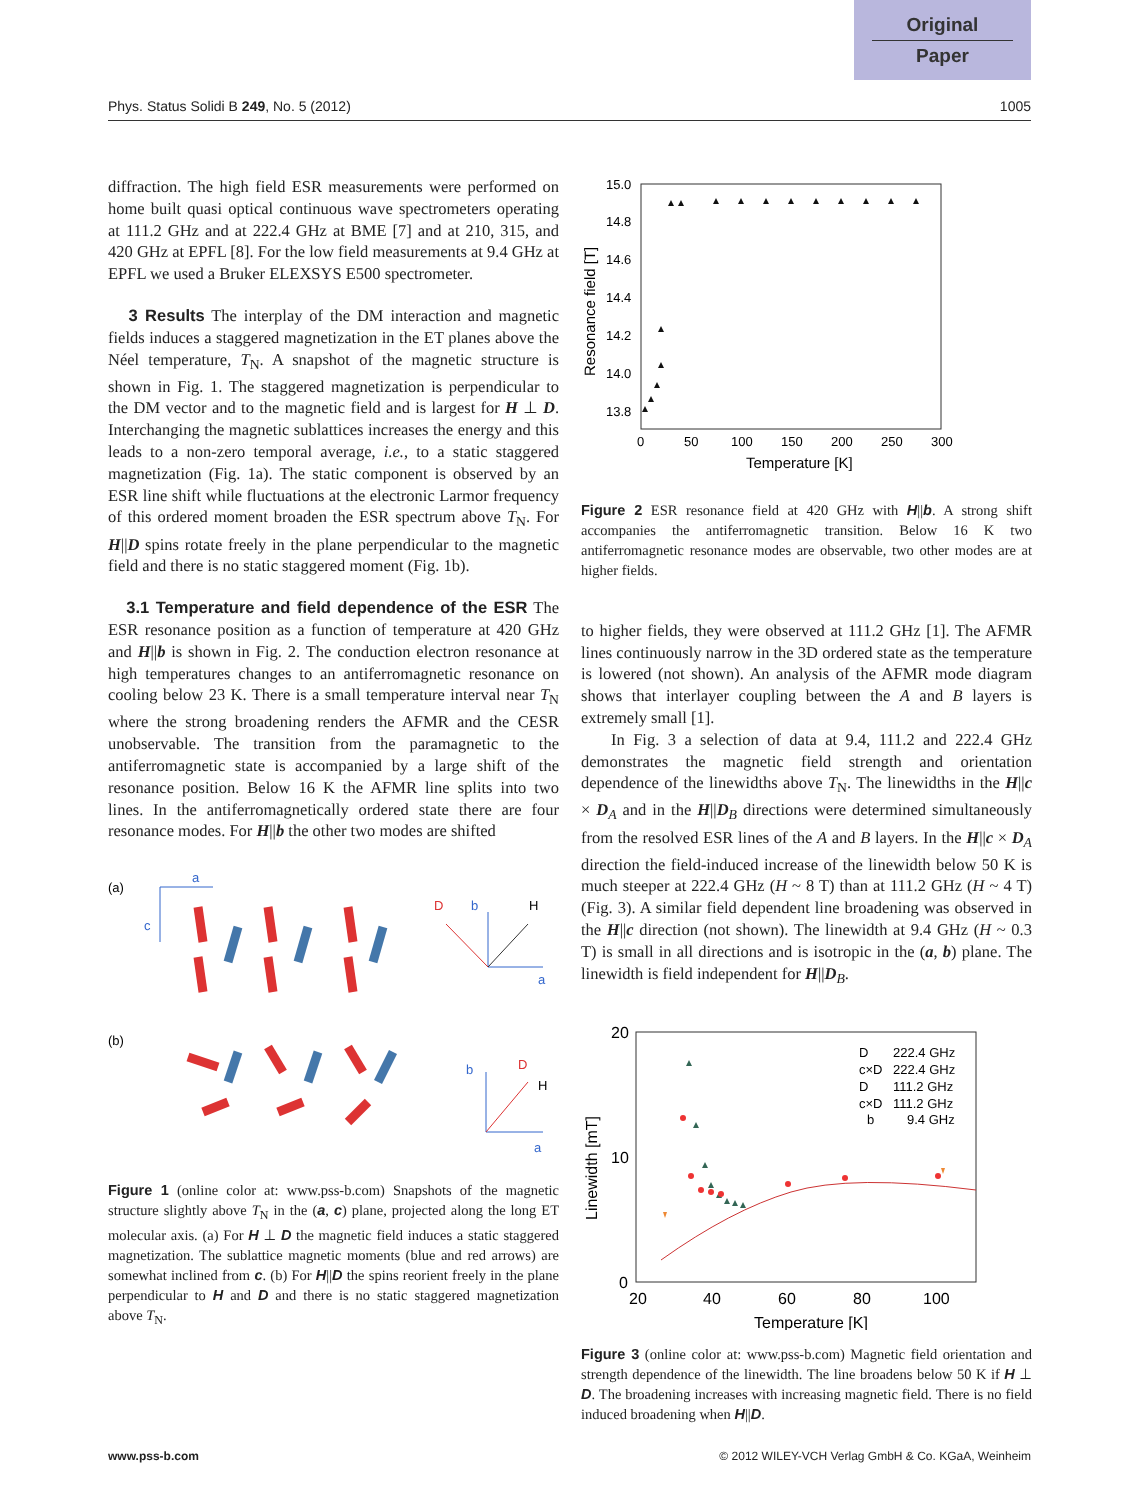Original
Paper
Phys. Status Solidi B 249, No. 5 (2012) 1005
diffraction. The high field ESR measurements were performed on home built quasi optical continuous wave spectrometers operating at 111.2 GHz and at 222.4 GHz at BME [7] and at 210, 315, and 420 GHz at EPFL [8]. For the low field measurements at 9.4 GHz at EPFL we used a Bruker ELEXSYS E500 spectrometer.
3 Results The interplay of the DM interaction and magnetic fields induces a staggered magnetization in the ET planes above the Néel temperature, T<sub>N</sub>. A snapshot of the magnetic structure is shown in Fig. 1. The staggered magnetization is perpendicular to the DM vector and to the magnetic field and is largest for H ⊥ D. Interchanging the magnetic sublattices increases the energy and this leads to a non-zero temporal average, i.e., to a static staggered magnetization (Fig. 1a). The static component is observed by an ESR line shift while fluctuations at the electronic Larmor frequency of this ordered moment broaden the ESR spectrum above T<sub>N</sub>. For H||D spins rotate freely in the plane perpendicular to the magnetic field and there is no static staggered moment (Fig. 1b).
3.1 Temperature and field dependence of the ESR The ESR resonance position as a function of temperature at 420 GHz and H||b is shown in Fig. 2. The conduction electron resonance at high temperatures changes to an antiferromagnetic resonance on cooling below 23 K. There is a small temperature interval near T<sub>N</sub> where the strong broadening renders the AFMR and the CESR unobservable. The transition from the paramagnetic to the antiferromagnetic state is accompanied by a large shift of the resonance position. Below 16 K the AFMR line splits into two lines. In the antiferromagnetically ordered state there are four resonance modes. For H||b the other two modes are shifted
(a)
a
c
D
b
H
a
(b)
b
D
H
a
Figure 1 (online color at: www.pss-b.com) Snapshots of the magnetic structure slightly above T<sub>N</sub> in the (a, c) plane, projected along the long ET molecular axis. (a) For H ⊥ D the magnetic field induces a static staggered magnetization. The sublattice magnetic moments (blue and red arrows) are somewhat inclined from c. (b) For H||D the spins reorient freely in the plane perpendicular to H and D and there is no static staggered magnetization above T<sub>N</sub>.
15.0
14.8
14.6
14.4
14.2
14.0
13.8
0
50
100
150
200
250
300
Temperature [K]
Resonance field [T]
Figure 2 ESR resonance field at 420 GHz with H||b. A strong shift accompanies the antiferromagnetic transition. Below 16 K two antiferromagnetic resonance modes are observable, two other modes are at higher fields.
to higher fields, they were observed at 111.2 GHz [1]. The AFMR lines continuously narrow in the 3D ordered state as the temperature is lowered (not shown). An analysis of the AFMR mode diagram shows that interlayer coupling between the A and B layers is extremely small [1].
In Fig. 3 a selection of data at 9.4, 111.2 and 222.4 GHz demonstrates the magnetic field strength and orientation dependence of the linewidths above T<sub>N</sub>. The linewidths in the H||c × D<sub>A</sub> and in the H||D<sub>B</sub> directions were determined simultaneously from the resolved ESR lines of the A and B layers. In the H||c × D<sub>A</sub> direction the field-induced increase of the linewidth below 50 K is much steeper at 222.4 GHz (H ~ 8 T) than at 111.2 GHz (H ~ 4 T) (Fig. 3). A similar field dependent line broadening was observed in the H||c direction (not shown). The linewidth at 9.4 GHz (H ~ 0.3 T) is small in all directions and is isotropic in the (a, b) plane. The linewidth is field independent for H||D<sub>B</sub>.
20
10
0
20
40
60
80
100
Temperature [K]
Linewidth [mT]
D
222.4 GHz
c×D
222.4 GHz
D
111.2 GHz
c×D
111.2 GHz
b
9.4 GHz
Figure 3 (online color at: www.pss-b.com) Magnetic field orientation and strength dependence of the linewidth. The line broadens below 50 K if H ⊥ D. The broadening increases with increasing magnetic field. There is no field induced broadening when H||D.
www.pss-b.com © 2012 WILEY-VCH Verlag GmbH & Co. KGaA, Weinheim